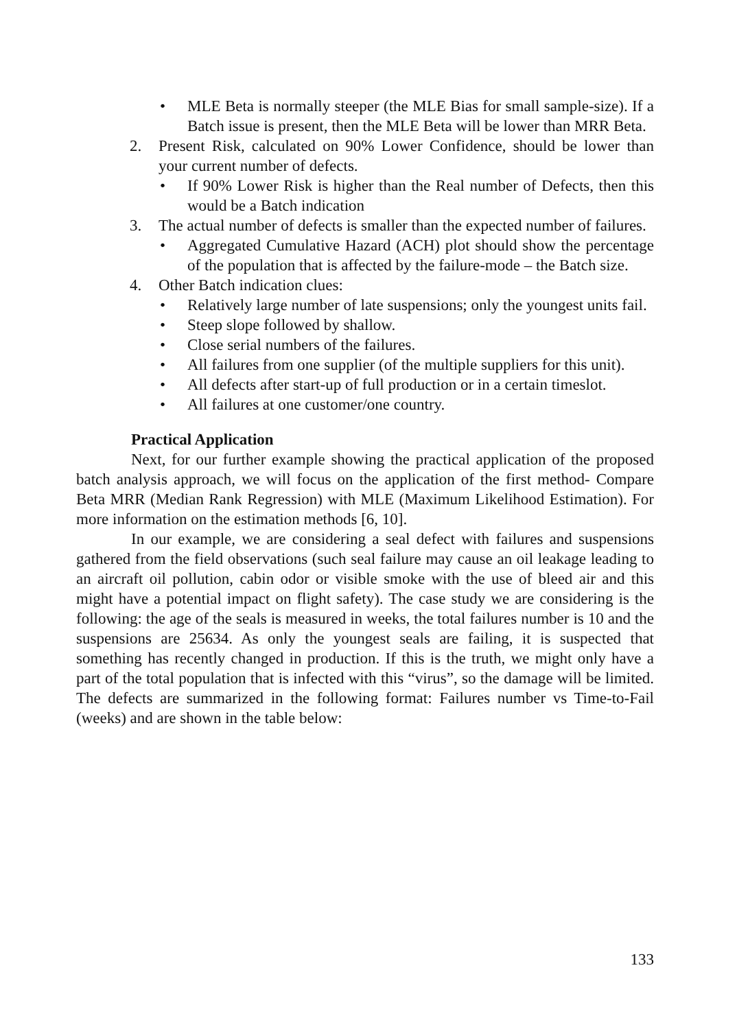• MLE Beta is normally steeper (the MLE Bias for small sample-size). If a Batch issue is present, then the MLE Beta will be lower than MRR Beta.
2. Present Risk, calculated on 90% Lower Confidence, should be lower than your current number of defects.
• If 90% Lower Risk is higher than the Real number of Defects, then this would be a Batch indication
3. The actual number of defects is smaller than the expected number of failures.
• Aggregated Cumulative Hazard (ACH) plot should show the percentage of the population that is affected by the failure-mode – the Batch size.
4. Other Batch indication clues:
• Relatively large number of late suspensions; only the youngest units fail.
• Steep slope followed by shallow.
• Close serial numbers of the failures.
• All failures from one supplier (of the multiple suppliers for this unit).
• All defects after start-up of full production or in a certain timeslot.
• All failures at one customer/one country.
Practical Application
Next, for our further example showing the practical application of the proposed batch analysis approach, we will focus on the application of the first method- Compare Beta MRR (Median Rank Regression) with MLE (Maximum Likelihood Estimation). For more information on the estimation methods [6, 10].
In our example, we are considering a seal defect with failures and suspensions gathered from the field observations (such seal failure may cause an oil leakage leading to an aircraft oil pollution, cabin odor or visible smoke with the use of bleed air and this might have a potential impact on flight safety). The case study we are considering is the following: the age of the seals is measured in weeks, the total failures number is 10 and the suspensions are 25634. As only the youngest seals are failing, it is suspected that something has recently changed in production. If this is the truth, we might only have a part of the total population that is infected with this “virus”, so the damage will be limited. The defects are summarized in the following format: Failures number vs Time-to-Fail (weeks) and are shown in the table below:
133